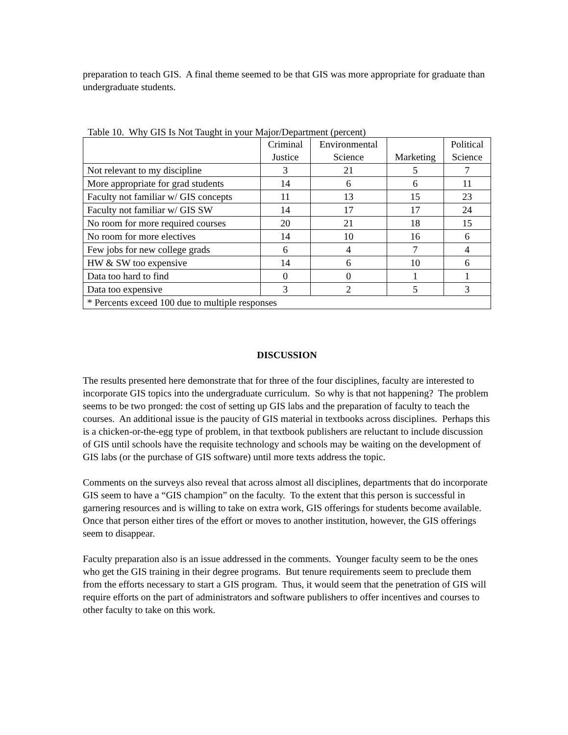preparation to teach GIS. A final theme seemed to be that GIS was more appropriate for graduate than undergraduate students.
Table 10. Why GIS Is Not Taught in your Major/Department (percent)
| | Criminal Justice | Environmental Science | Marketing | Political Science |
| --- | --- | --- | --- | --- |
| Not relevant to my discipline | 3 | 21 | 5 | 7 |
| More appropriate for grad students | 14 | 6 | 6 | 11 |
| Faculty not familiar w/ GIS concepts | 11 | 13 | 15 | 23 |
| Faculty not familiar w/ GIS SW | 14 | 17 | 17 | 24 |
| No room for more required courses | 20 | 21 | 18 | 15 |
| No room for more electives | 14 | 10 | 16 | 6 |
| Few jobs for new college grads | 6 | 4 | 7 | 4 |
| HW & SW too expensive | 14 | 6 | 10 | 6 |
| Data too hard to find | 0 | 0 | 1 | 1 |
| Data too expensive | 3 | 2 | 5 | 3 |
| * Percents exceed 100 due to multiple responses | | | | |
DISCUSSION
The results presented here demonstrate that for three of the four disciplines, faculty are interested to incorporate GIS topics into the undergraduate curriculum. So why is that not happening? The problem seems to be two pronged: the cost of setting up GIS labs and the preparation of faculty to teach the courses. An additional issue is the paucity of GIS material in textbooks across disciplines. Perhaps this is a chicken-or-the-egg type of problem, in that textbook publishers are reluctant to include discussion of GIS until schools have the requisite technology and schools may be waiting on the development of GIS labs (or the purchase of GIS software) until more texts address the topic.
Comments on the surveys also reveal that across almost all disciplines, departments that do incorporate GIS seem to have a “GIS champion” on the faculty. To the extent that this person is successful in garnering resources and is willing to take on extra work, GIS offerings for students become available. Once that person either tires of the effort or moves to another institution, however, the GIS offerings seem to disappear.
Faculty preparation also is an issue addressed in the comments. Younger faculty seem to be the ones who get the GIS training in their degree programs. But tenure requirements seem to preclude them from the efforts necessary to start a GIS program. Thus, it would seem that the penetration of GIS will require efforts on the part of administrators and software publishers to offer incentives and courses to other faculty to take on this work.